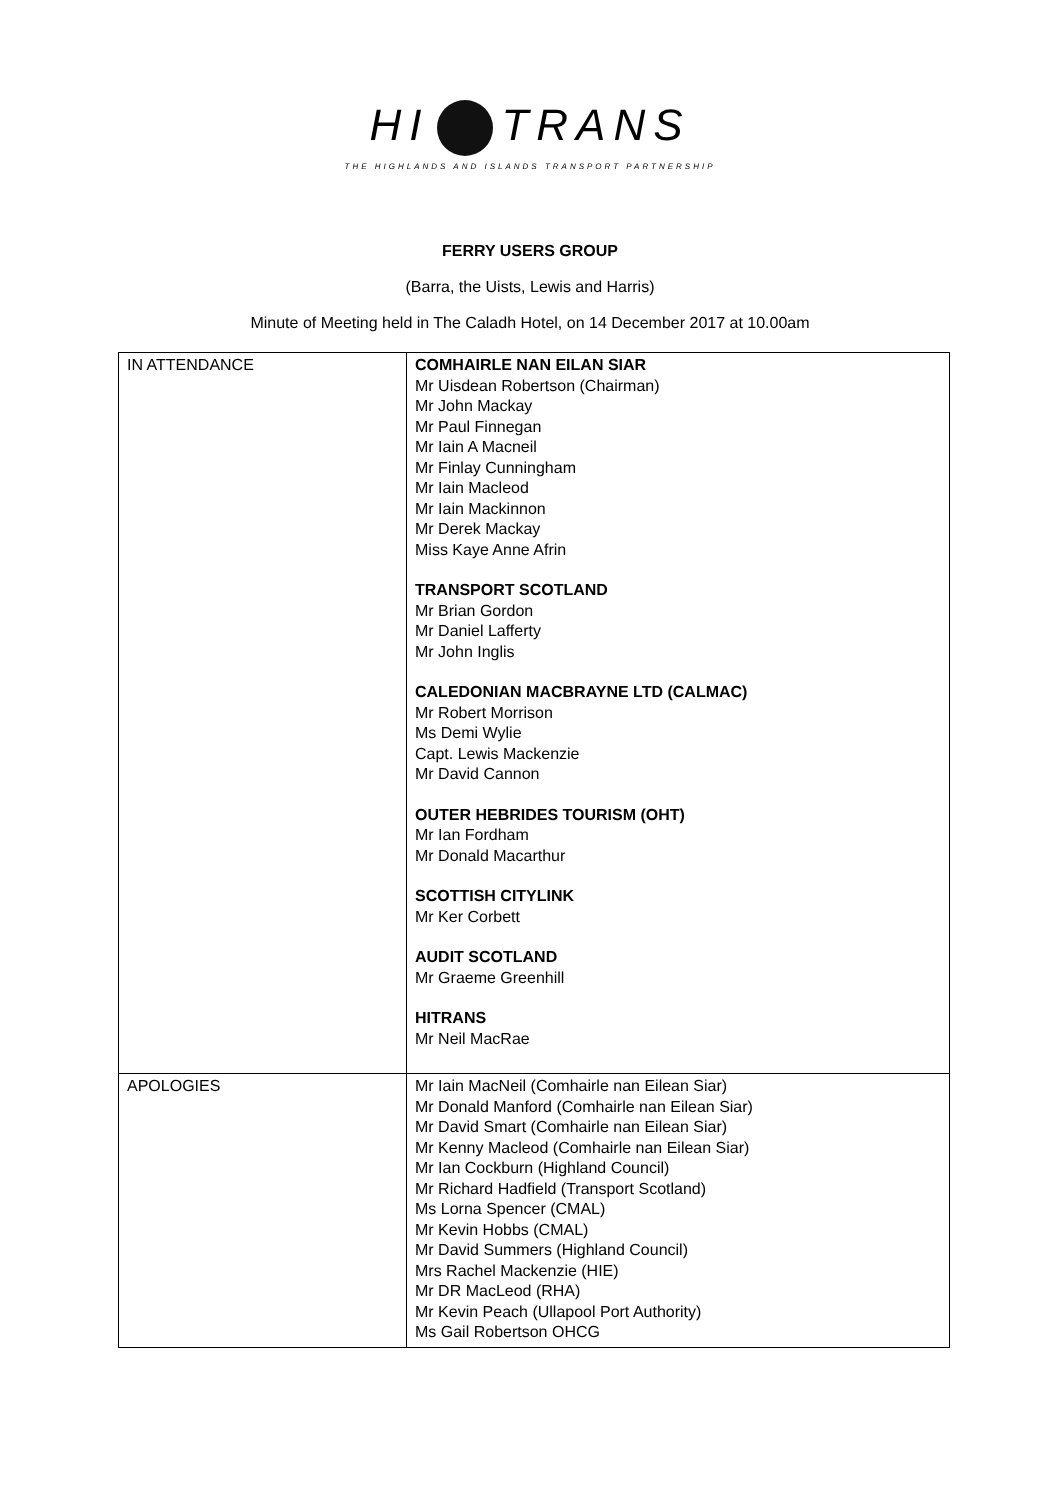HI TRANS
THE HIGHLANDS AND ISLANDS TRANSPORT PARTNERSHIP
FERRY USERS GROUP
(Barra, the Uists, Lewis and Harris)
Minute of Meeting held in The Caladh Hotel, on 14 December 2017 at 10.00am
| IN ATTENDANCE | COMHAIRLE NAN EILAN SIAR Mr Uisdean Robertson (Chairman) Mr John Mackay Mr Paul Finnegan Mr Iain A Macneil Mr Finlay Cunningham Mr Iain Macleod Mr Iain Mackinnon Mr Derek Mackay Miss Kaye Anne Afrin TRANSPORT SCOTLAND Mr Brian Gordon Mr Daniel Lafferty Mr John Inglis CALEDONIAN MACBRAYNE LTD (CALMAC) Mr Robert Morrison Ms Demi Wylie Capt. Lewis Mackenzie Mr David Cannon OUTER HEBRIDES TOURISM (OHT) Mr Ian Fordham Mr Donald Macarthur SCOTTISH CITYLINK Mr Ker Corbett AUDIT SCOTLAND Mr Graeme Greenhill HITRANS Mr Neil MacRae |
| APOLOGIES | Mr Iain MacNeil (Comhairle nan Eilean Siar) Mr Donald Manford (Comhairle nan Eilean Siar) Mr David Smart (Comhairle nan Eilean Siar) Mr Kenny Macleod (Comhairle nan Eilean Siar) Mr Ian Cockburn (Highland Council) Mr Richard Hadfield (Transport Scotland) Ms Lorna Spencer (CMAL) Mr Kevin Hobbs (CMAL) Mr David Summers (Highland Council) Mrs Rachel Mackenzie (HIE) Mr DR MacLeod (RHA) Mr Kevin Peach (Ullapool Port Authority) Ms Gail Robertson OHCG |